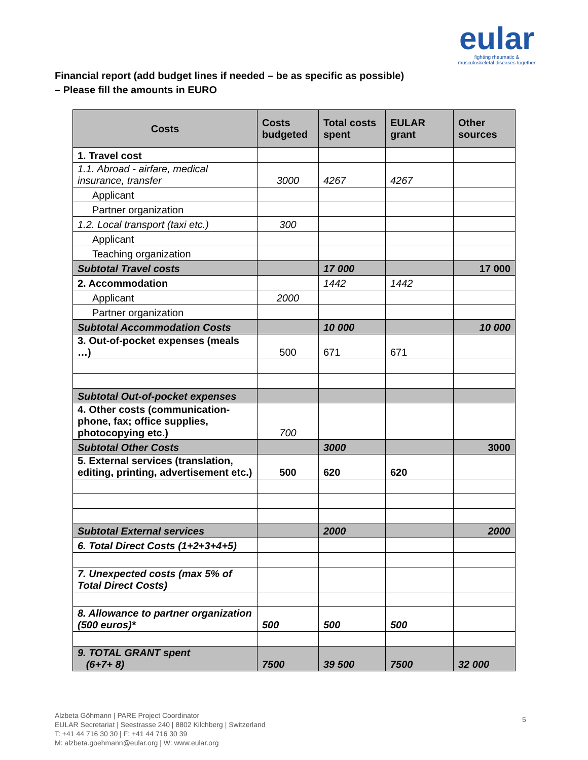eular
fighting rheumatic & musculoskeletal diseases together
Financial report (add budget lines if needed – be as specific as possible)
– Please fill the amounts in EURO
| Costs | Costs budgeted | Total costs spent | EULAR grant | Other sources |
| --- | --- | --- | --- | --- |
| 1. Travel cost | | | | |
| 1.1. Abroad - airfare, medical insurance, transfer | 3000 | 4267 | 4267 | |
| Applicant | | | | |
| Partner organization | | | | |
| 1.2. Local transport (taxi etc.) | 300 | | | |
| Applicant | | | | |
| Teaching organization | | | | |
| Subtotal Travel costs | | 17 000 | | 17 000 |
| 2. Accommodation | | 1442 | 1442 | |
| Applicant | 2000 | | | |
| Partner organization | | | | |
| Subtotal Accommodation Costs | | 10 000 | | 10 000 |
| 3. Out-of-pocket expenses (meals …) | 500 | 671 | 671 | |
| Subtotal Out-of-pocket expenses | | | | |
| 4. Other costs (communication-phone, fax; office supplies, photocopying etc.) | 700 | | | |
| Subtotal Other Costs | | 3000 | | 3000 |
| 5. External services (translation, editing, printing, advertisement etc.) | 500 | 620 | 620 | |
| Subtotal External services | | 2000 | | 2000 |
| 6. Total Direct Costs (1+2+3+4+5) | | | | |
| 7. Unexpected costs (max 5% of Total Direct Costs) | | | | |
| 8. Allowance to partner organization (500 euros)* | 500 | 500 | 500 | |
| 9. TOTAL GRANT spent (6+7+ 8) | 7500 | 39 500 | 7500 | 32 000 |
Alzbeta Göhmann | PARE Project Coordinator
EULAR Secretariat | Seestrasse 240 | 8802 Kilchberg | Switzerland
T: +41 44 716 30 30 | F: +41 44 716 30 39
M: alzbeta.goehmann@eular.org | W: www.eular.org
5